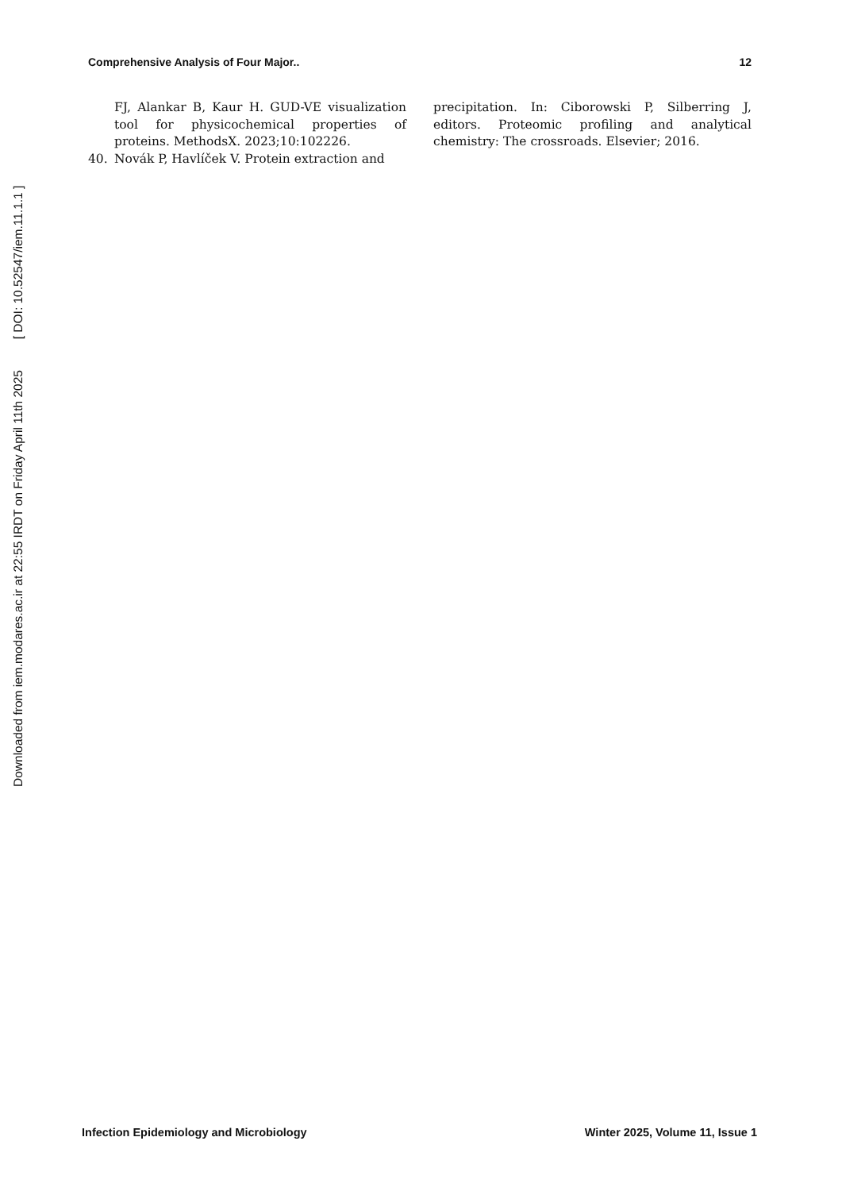Downloaded from iem.modares.ac.ir at 22:55 IRDT on Friday April 11th 2025 [ DOI: 10.52547/iem.11.1.1 ]
Comprehensive Analysis of Four Major.. 12
FJ, Alankar B, Kaur H. GUD-VE visualization tool for physicochemical properties of proteins. MethodsX. 2023;10:102226.
40. Novák P, Havlíček V. Protein extraction and
precipitation. In: Ciborowski P, Silberring J, editors. Proteomic profiling and analytical chemistry: The crossroads. Elsevier; 2016.
Infection Epidemiology and Microbiology Winter 2025, Volume 11, Issue 1